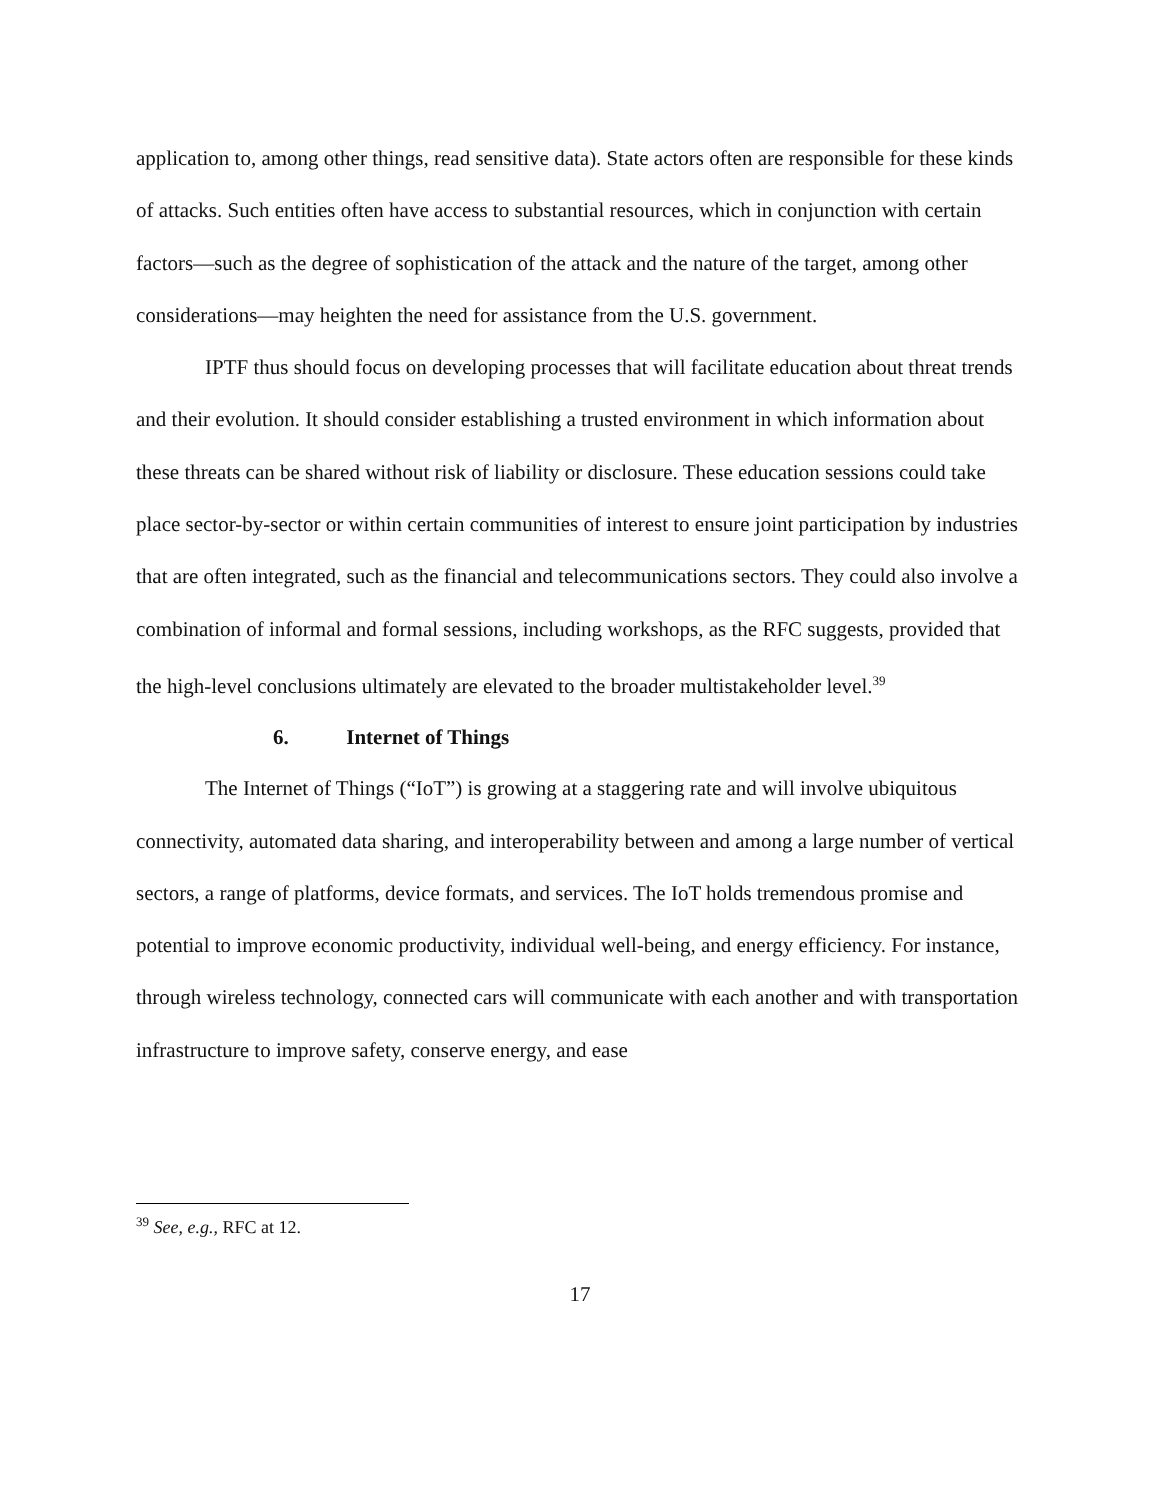application to, among other things, read sensitive data). State actors often are responsible for these kinds of attacks. Such entities often have access to substantial resources, which in conjunction with certain factors—such as the degree of sophistication of the attack and the nature of the target, among other considerations—may heighten the need for assistance from the U.S. government.
IPTF thus should focus on developing processes that will facilitate education about threat trends and their evolution. It should consider establishing a trusted environment in which information about these threats can be shared without risk of liability or disclosure. These education sessions could take place sector-by-sector or within certain communities of interest to ensure joint participation by industries that are often integrated, such as the financial and telecommunications sectors. They could also involve a combination of informal and formal sessions, including workshops, as the RFC suggests, provided that the high-level conclusions ultimately are elevated to the broader multistakeholder level.<sup>39</sup>
6. Internet of Things
The Internet of Things (“IoT”) is growing at a staggering rate and will involve ubiquitous connectivity, automated data sharing, and interoperability between and among a large number of vertical sectors, a range of platforms, device formats, and services. The IoT holds tremendous promise and potential to improve economic productivity, individual well-being, and energy efficiency. For instance, through wireless technology, connected cars will communicate with each another and with transportation infrastructure to improve safety, conserve energy, and ease
<sup>39</sup> See, e.g., RFC at 12.
17